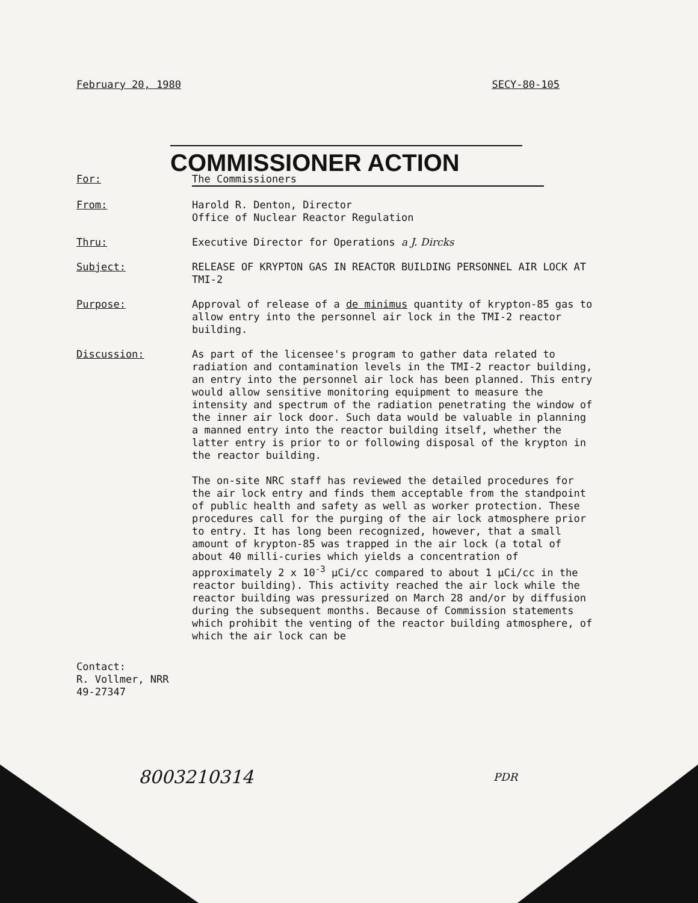February 20, 1980 SECY-80-105
COMMISSIONER ACTION
For: The Commissioners
From: Harold R. Denton, Director
Office of Nuclear Reactor Regulation
Thru: Executive Director for Operations a J. Dircks
Subject: RELEASE OF KRYPTON GAS IN REACTOR BUILDING PERSONNEL AIR LOCK AT TMI-2
Purpose: Approval of release of a de minimus quantity of krypton-85 gas to allow entry into the personnel air lock in the TMI-2 reactor building.
Discussion: As part of the licensee's program to gather data related to radiation and contamination levels in the TMI-2 reactor building, an entry into the personnel air lock has been planned. This entry would allow sensitive monitoring equipment to measure the intensity and spectrum of the radiation penetrating the window of the inner air lock door. Such data would be valuable in planning a manned entry into the reactor building itself, whether the latter entry is prior to or following disposal of the krypton in the reactor building.
The on-site NRC staff has reviewed the detailed procedures for the air lock entry and finds them acceptable from the standpoint of public health and safety as well as worker protection. These procedures call for the purging of the air lock atmosphere prior to entry. It has long been recognized, however, that a small amount of krypton-85 was trapped in the air lock (a total of about 40 milli-curies which yields a concentration of approximately 2 x 10<sup>-3</sup> µCi/cc compared to about 1 µCi/cc in the reactor building). This activity reached the air lock while the reactor building was pressurized on March 28 and/or by diffusion during the subsequent months. Because of Commission statements which prohibit the venting of the reactor building atmosphere, of which the air lock can be
Contact:
R. Vollmer, NRR
49-27347
8003210314 PDR